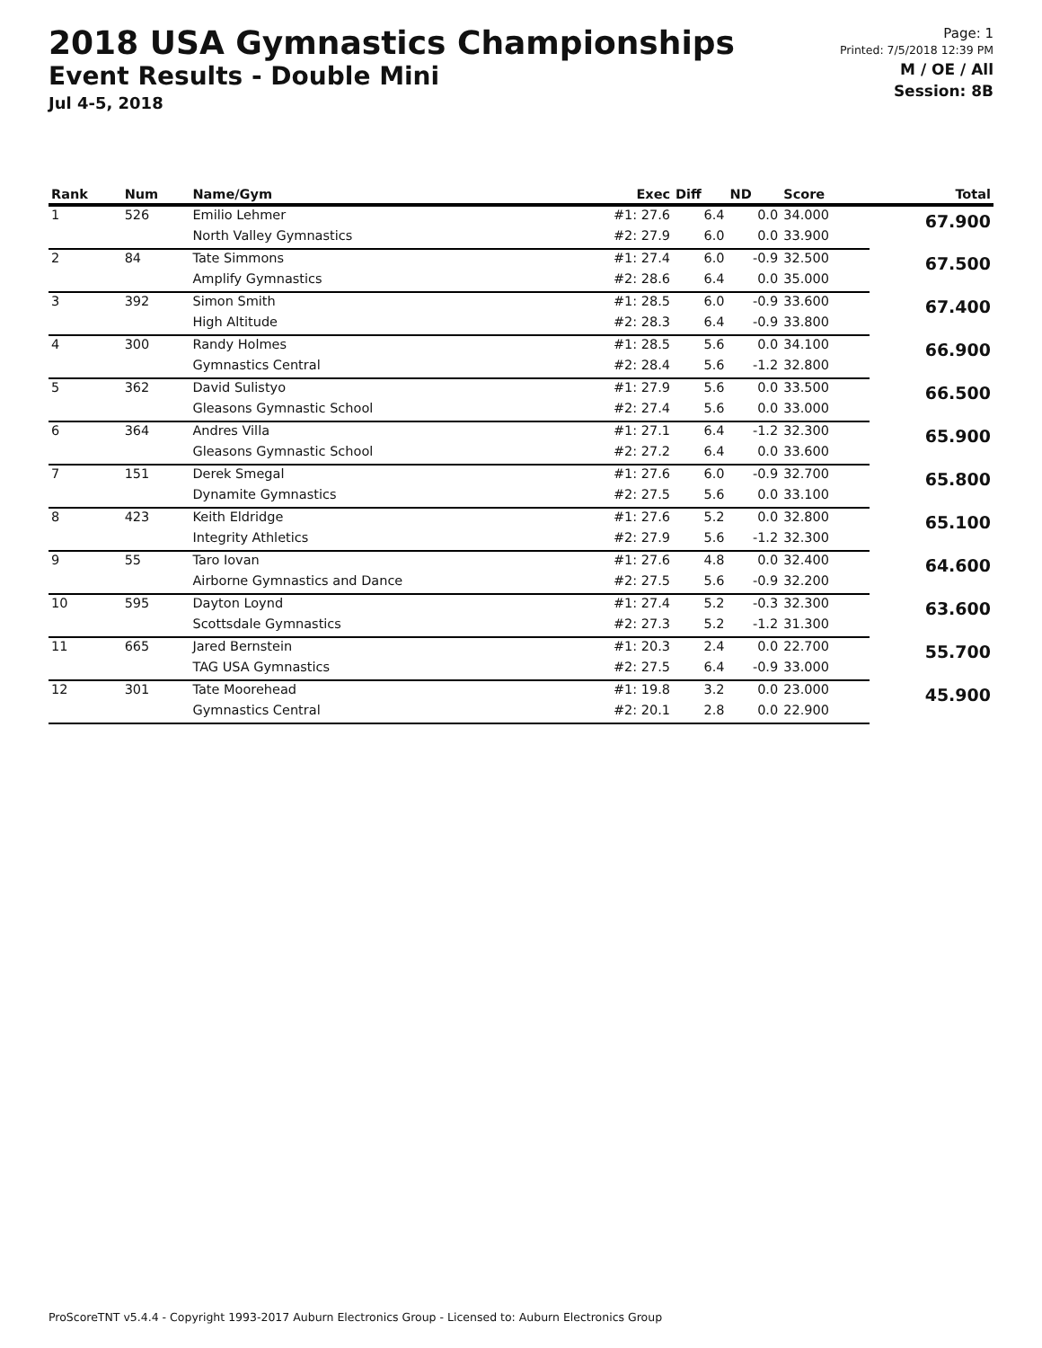2018 USA Gymnastics Championships
Event Results - Double Mini
Jul 4-5, 2018
Page: 1
Printed: 7/5/2018 12:39 PM
M / OE / All
Session: 8B
| Rank | Num | Name/Gym | Exec | Diff | ND | Score | Total |
| --- | --- | --- | --- | --- | --- | --- | --- |
| 1 | 526 | Emilio Lehmer | #1: 27.6 | 6.4 | 0.0 | 34.000 | 67.900 |
| | | North Valley Gymnastics | #2: 27.9 | 6.0 | 0.0 | 33.900 | |
| 2 | 84 | Tate Simmons | #1: 27.4 | 6.0 | -0.9 | 32.500 | 67.500 |
| | | Amplify Gymnastics | #2: 28.6 | 6.4 | 0.0 | 35.000 | |
| 3 | 392 | Simon Smith | #1: 28.5 | 6.0 | -0.9 | 33.600 | 67.400 |
| | | High Altitude | #2: 28.3 | 6.4 | -0.9 | 33.800 | |
| 4 | 300 | Randy Holmes | #1: 28.5 | 5.6 | 0.0 | 34.100 | 66.900 |
| | | Gymnastics Central | #2: 28.4 | 5.6 | -1.2 | 32.800 | |
| 5 | 362 | David Sulistyo | #1: 27.9 | 5.6 | 0.0 | 33.500 | 66.500 |
| | | Gleasons Gymnastic School | #2: 27.4 | 5.6 | 0.0 | 33.000 | |
| 6 | 364 | Andres Villa | #1: 27.1 | 6.4 | -1.2 | 32.300 | 65.900 |
| | | Gleasons Gymnastic School | #2: 27.2 | 6.4 | 0.0 | 33.600 | |
| 7 | 151 | Derek Smegal | #1: 27.6 | 6.0 | -0.9 | 32.700 | 65.800 |
| | | Dynamite Gymnastics | #2: 27.5 | 5.6 | 0.0 | 33.100 | |
| 8 | 423 | Keith Eldridge | #1: 27.6 | 5.2 | 0.0 | 32.800 | 65.100 |
| | | Integrity Athletics | #2: 27.9 | 5.6 | -1.2 | 32.300 | |
| 9 | 55 | Taro Iovan | #1: 27.6 | 4.8 | 0.0 | 32.400 | 64.600 |
| | | Airborne Gymnastics and Dance | #2: 27.5 | 5.6 | -0.9 | 32.200 | |
| 10 | 595 | Dayton Loynd | #1: 27.4 | 5.2 | -0.3 | 32.300 | 63.600 |
| | | Scottsdale Gymnastics | #2: 27.3 | 5.2 | -1.2 | 31.300 | |
| 11 | 665 | Jared Bernstein | #1: 20.3 | 2.4 | 0.0 | 22.700 | 55.700 |
| | | TAG USA Gymnastics | #2: 27.5 | 6.4 | -0.9 | 33.000 | |
| 12 | 301 | Tate Moorehead | #1: 19.8 | 3.2 | 0.0 | 23.000 | 45.900 |
| | | Gymnastics Central | #2: 20.1 | 2.8 | 0.0 | 22.900 | |
ProScoreTNT v5.4.4 - Copyright 1993-2017 Auburn Electronics Group - Licensed to: Auburn Electronics Group